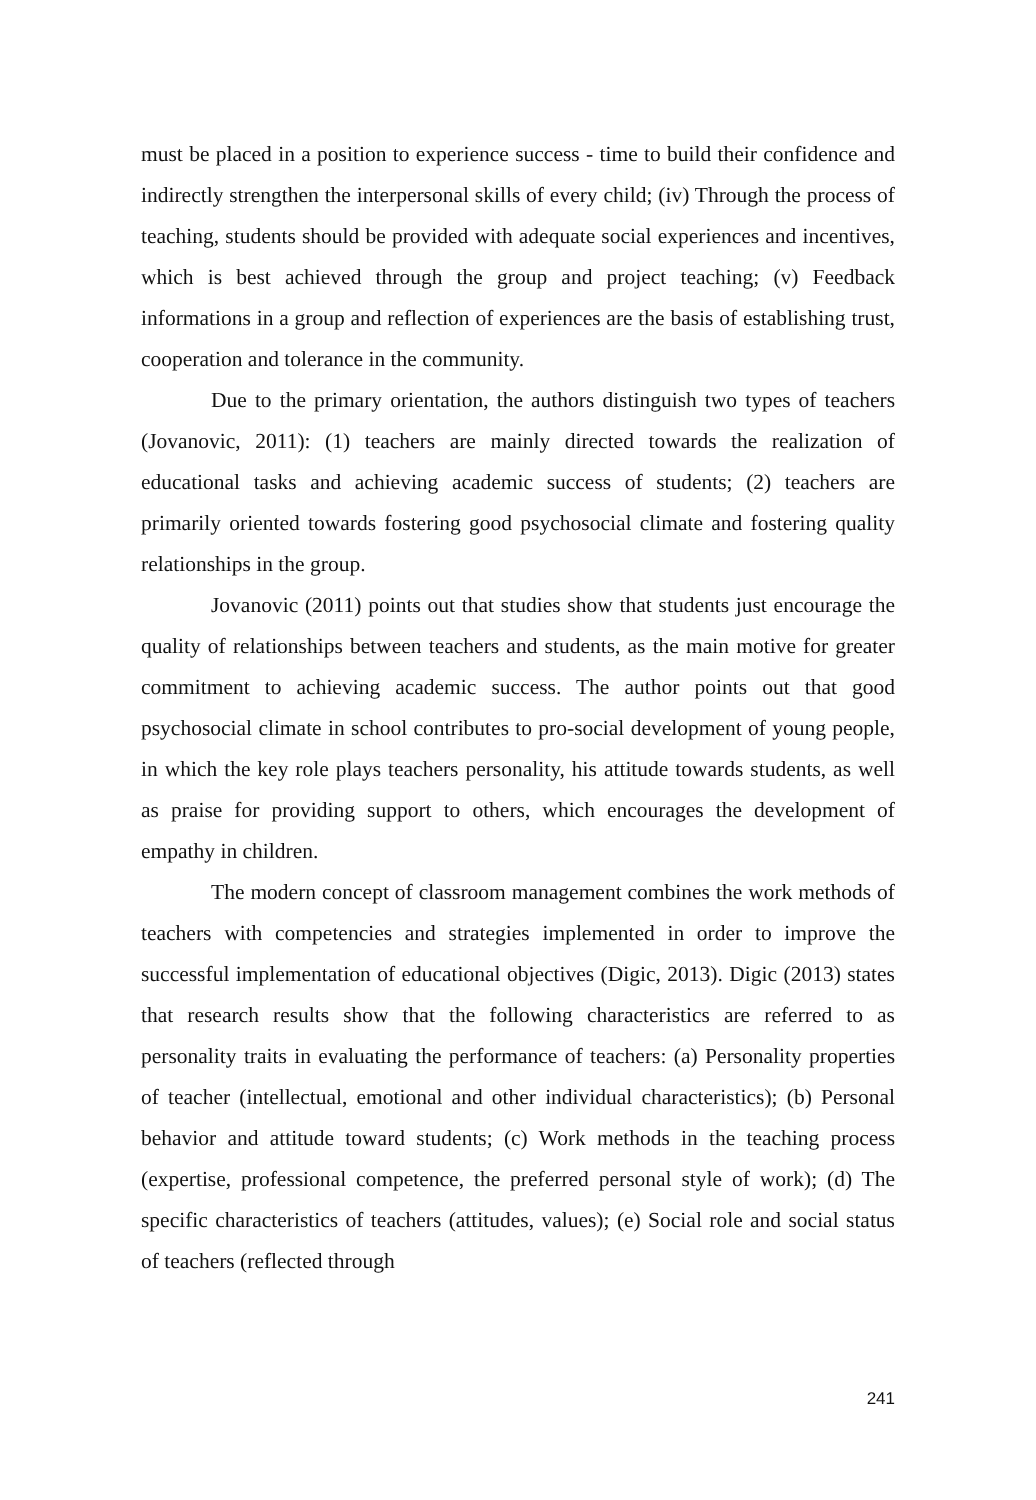must be placed in a position to experience success - time to build their confidence and indirectly strengthen the interpersonal skills of every child; (iv) Through the process of teaching, students should be provided with adequate social experiences and incentives, which is best achieved through the group and project teaching; (v) Feedback informations in a group and reflection of experiences are the basis of establishing trust, cooperation and tolerance in the community.
Due to the primary orientation, the authors distinguish two types of teachers (Jovanovic, 2011): (1) teachers are mainly directed towards the realization of educational tasks and achieving academic success of students; (2) teachers are primarily oriented towards fostering good psychosocial climate and fostering quality relationships in the group.
Jovanovic (2011) points out that studies show that students just encourage the quality of relationships between teachers and students, as the main motive for greater commitment to achieving academic success. The author points out that good psychosocial climate in school contributes to pro-social development of young people, in which the key role plays teachers personality, his attitude towards students, as well as praise for providing support to others, which encourages the development of empathy in children.
The modern concept of classroom management combines the work methods of teachers with competencies and strategies implemented in order to improve the successful implementation of educational objectives (Digic, 2013). Digic (2013) states that research results show that the following characteristics are referred to as personality traits in evaluating the performance of teachers: (a) Personality properties of teacher (intellectual, emotional and other individual characteristics); (b) Personal behavior and attitude toward students; (c) Work methods in the teaching process (expertise, professional competence, the preferred personal style of work); (d) The specific characteristics of teachers (attitudes, values); (e) Social role and social status of teachers (reflected through
241